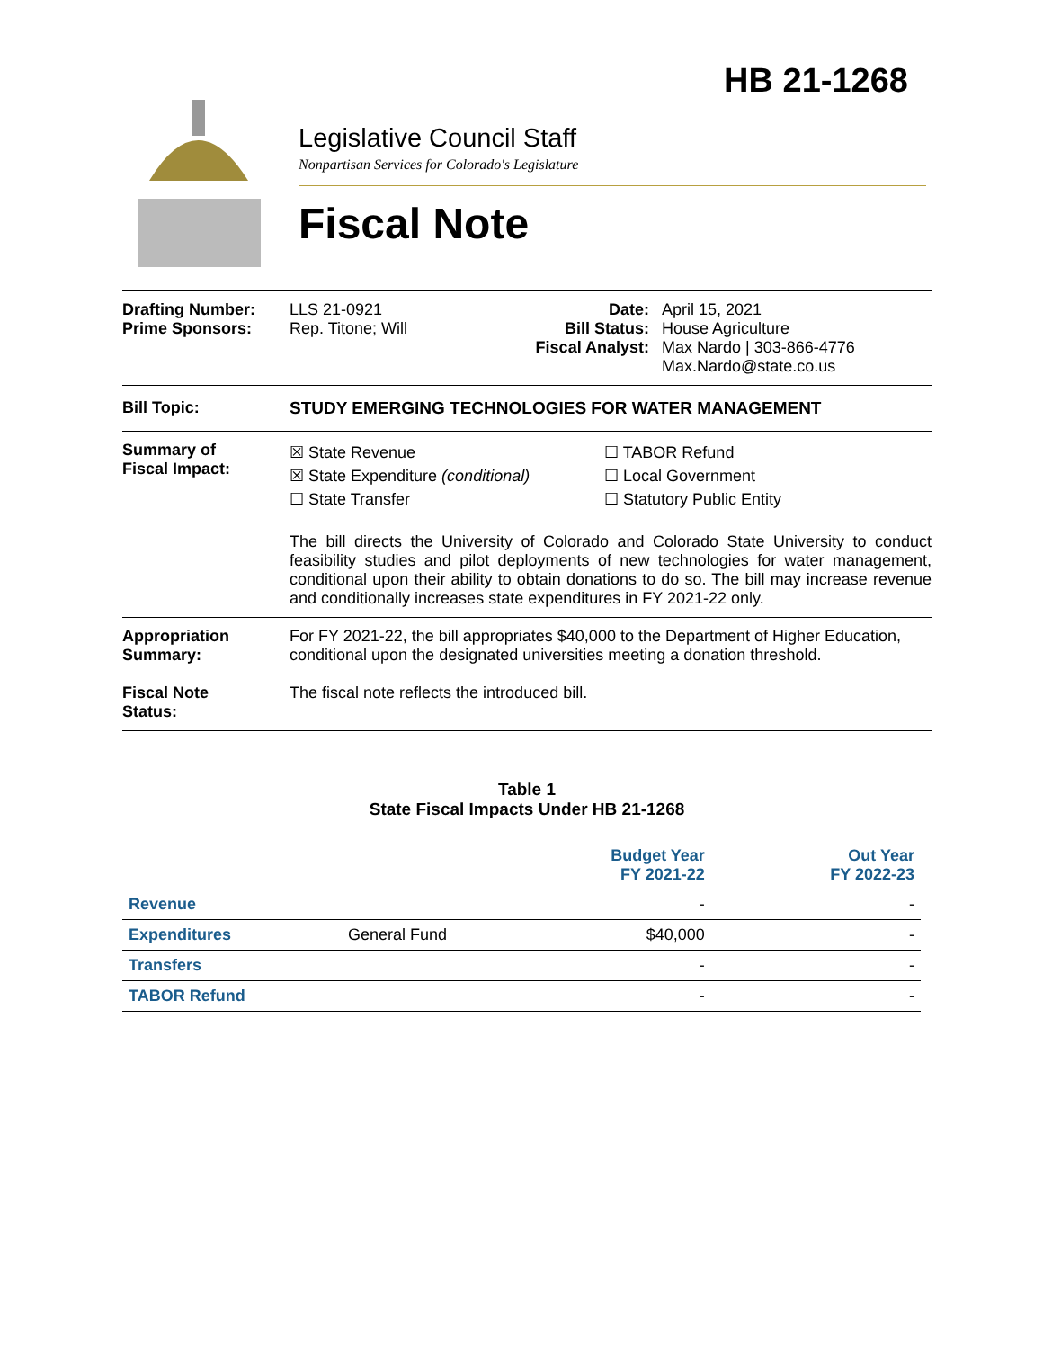HB 21-1268
Legislative Council Staff
Nonpartisan Services for Colorado's Legislature
Fiscal Note
Drafting Number:
Prime Sponsors:
LLS 21-0921
Rep. Titone; Will
Date:
Bill Status:
Fiscal Analyst:
April 15, 2021
House Agriculture
Max Nardo | 303-866-4776
Max.Nardo@state.co.us
Bill Topic: STUDY EMERGING TECHNOLOGIES FOR WATER MANAGEMENT
Summary of
Fiscal Impact:
☒ State Revenue
☒ State Expenditure (conditional)
☐ State Transfer
☐ TABOR Refund
☐ Local Government
☐ Statutory Public Entity
The bill directs the University of Colorado and Colorado State University to conduct feasibility studies and pilot deployments of new technologies for water management, conditional upon their ability to obtain donations to do so. The bill may increase revenue and conditionally increases state expenditures in FY 2021-22 only.
Appropriation
Summary:
For FY 2021-22, the bill appropriates $40,000 to the Department of Higher Education, conditional upon the designated universities meeting a donation threshold.
Fiscal Note
Status:
The fiscal note reflects the introduced bill.
Table 1
State Fiscal Impacts Under HB 21-1268
| | | Budget Year FY 2021-22 | Out Year FY 2022-23 |
| --- | --- | --- | --- |
| Revenue | | - | - |
| Expenditures | General Fund | $40,000 | - |
| Transfers | | - | - |
| TABOR Refund | | - | - |